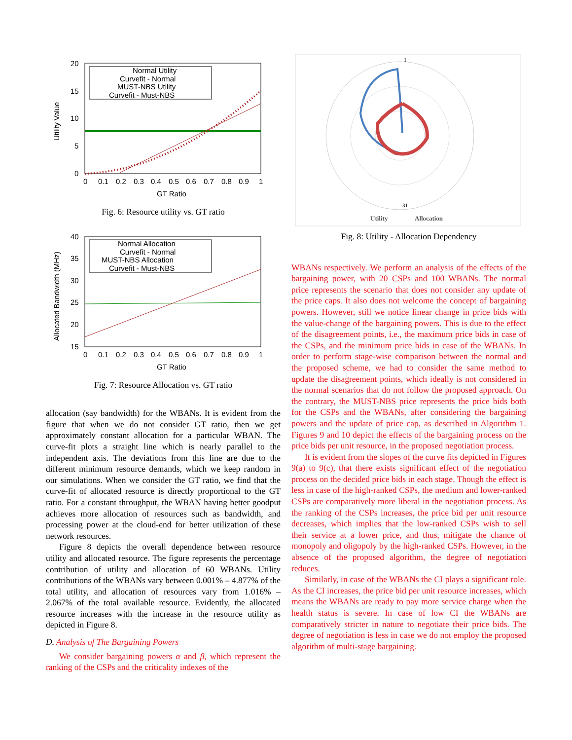20
15
10
5
0
0
0.1
0.2
0.3
0.4
0.5
0.6
0.7
0.8
0.9
1
GT Ratio
Utility Value
Normal Utility
Curvefit - Normal
MUST-NBS Utility
Curvefit - Must-NBS
Fig. 6: Resource utility vs. GT ratio
40
35
30
25
20
15
0
0.1
0.2
0.3
0.4
0.5
0.6
0.7
0.8
0.9
1
GT Ratio
Allocated Bandwidth (MHz)
Normal Allocation
Curvefit - Normal
MUST-NBS Allocation
Curvefit - Must-NBS
Fig. 7: Resource Allocation vs. GT ratio
allocation (say bandwidth) for the WBANs. It is evident from the figure that when we do not consider GT ratio, then we get approximately constant allocation for a particular WBAN. The curve-fit plots a straight line which is nearly parallel to the independent axis. The deviations from this line are due to the different minimum resource demands, which we keep random in our simulations. When we consider the GT ratio, we find that the curve-fit of allocated resource is directly proportional to the GT ratio. For a constant throughput, the WBAN having better goodput achieves more allocation of resources such as bandwidth, and processing power at the cloud-end for better utilization of these network resources.
Figure 8 depicts the overall dependence between resource utility and allocated resource. The figure represents the percentage contribution of utility and allocation of 60 WBANs. Utility contributions of the WBANs vary between 0.001% – 4.877% of the total utility, and allocation of resources vary from 1.016% – 2.067% of the total available resource. Evidently, the allocated resource increases with the increase in the resource utility as depicted in Figure 8.
D. Analysis of The Bargaining Powers
We consider bargaining powers α and β, which represent the ranking of the CSPs and the criticality indexes of the
1
31
Utility
Allocation
Fig. 8: Utility - Allocation Dependency
WBANs respectively. We perform an analysis of the effects of the bargaining power, with 20 CSPs and 100 WBANs. The normal price represents the scenario that does not consider any update of the price caps. It also does not welcome the concept of bargaining powers. However, still we notice linear change in price bids with the value-change of the bargaining powers. This is due to the effect of the disagreement points, i.e., the maximum price bids in case of the CSPs, and the minimum price bids in case of the WBANs. In order to perform stage-wise comparison between the normal and the proposed scheme, we had to consider the same method to update the disagreement points, which ideally is not considered in the normal scenarios that do not follow the proposed approach. On the contrary, the MUST-NBS price represents the price bids both for the CSPs and the WBANs, after considering the bargaining powers and the update of price cap, as described in Algorithm 1. Figures 9 and 10 depict the effects of the bargaining process on the price bids per unit resource, in the proposed negotiation process.
It is evident from the slopes of the curve fits depicted in Figures 9(a) to 9(c), that there exists significant effect of the negotiation process on the decided price bids in each stage. Though the effect is less in case of the high-ranked CSPs, the medium and lower-ranked CSPs are comparatively more liberal in the negotiation process. As the ranking of the CSPs increases, the price bid per unit resource decreases, which implies that the low-ranked CSPs wish to sell their service at a lower price, and thus, mitigate the chance of monopoly and oligopoly by the high-ranked CSPs. However, in the absence of the proposed algorithm, the degree of negotiation reduces.
Similarly, in case of the WBANs the CI plays a significant role. As the CI increases, the price bid per unit resource increases, which means the WBANs are ready to pay more service charge when the health status is severe. In case of low CI the WBANs are comparatively stricter in nature to negotiate their price bids. The degree of negotiation is less in case we do not employ the proposed algorithm of multi-stage bargaining.